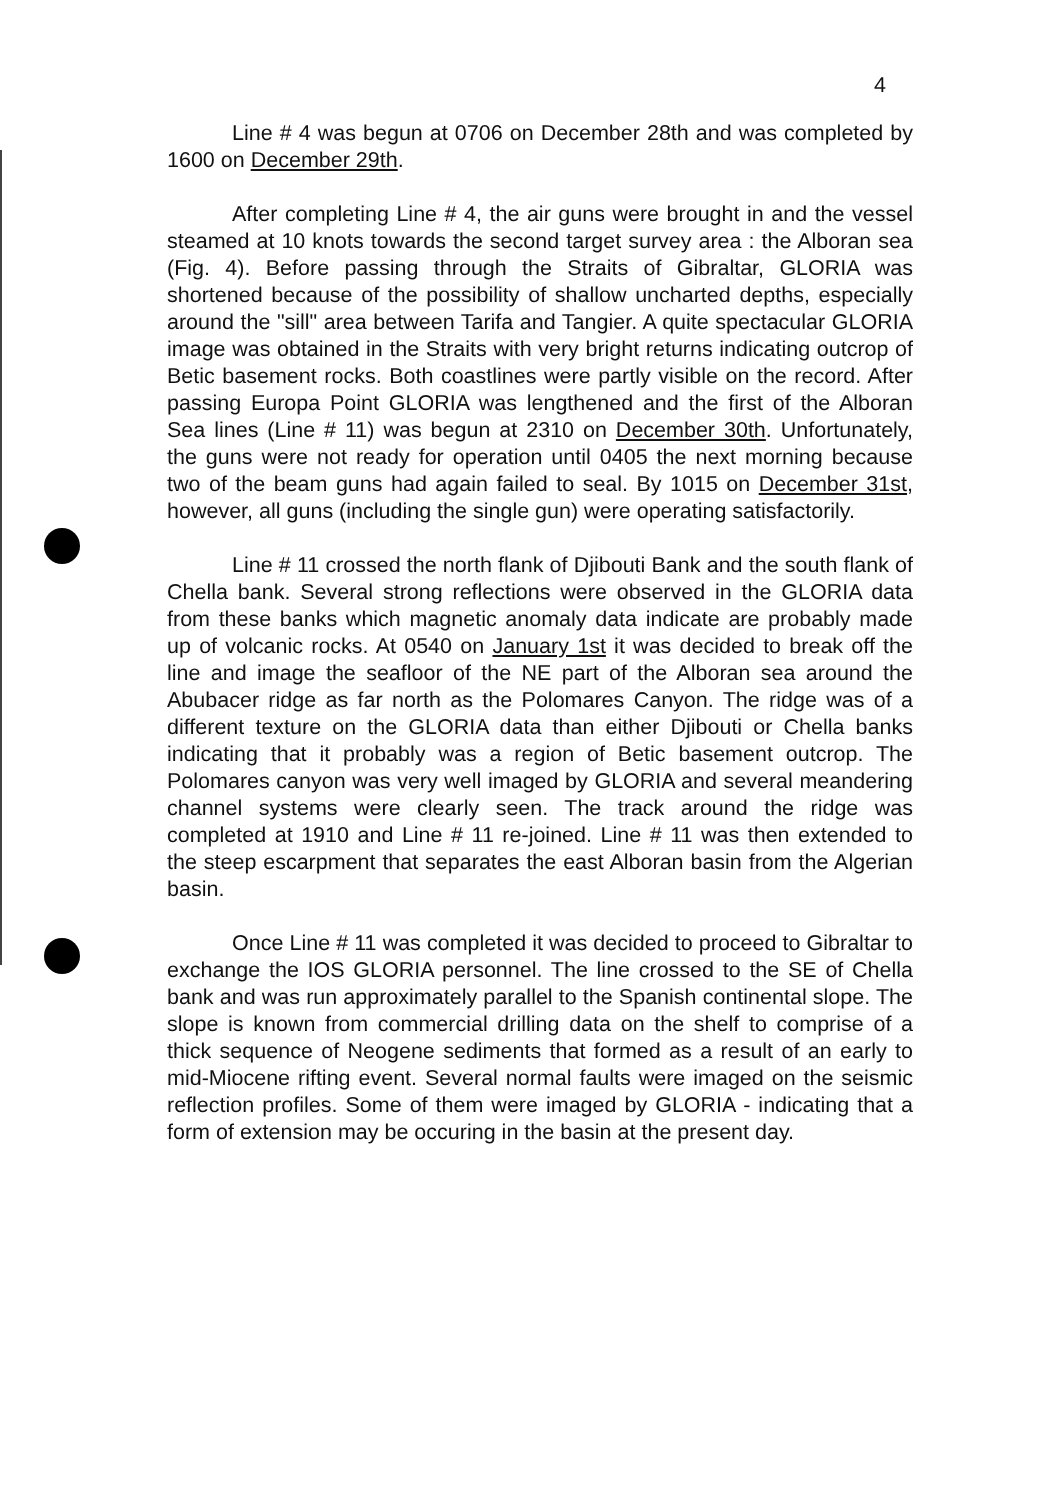4
Line # 4 was begun at 0706 on December 28th and was completed by 1600 on December 29th.
After completing Line # 4, the air guns were brought in and the vessel steamed at 10 knots towards the second target survey area : the Alboran sea (Fig. 4). Before passing through the Straits of Gibraltar, GLORIA was shortened because of the possibility of shallow uncharted depths, especially around the "sill" area between Tarifa and Tangier. A quite spectacular GLORIA image was obtained in the Straits with very bright returns indicating outcrop of Betic basement rocks. Both coastlines were partly visible on the record. After passing Europa Point GLORIA was lengthened and the first of the Alboran Sea lines (Line # 11) was begun at 2310 on December 30th. Unfortunately, the guns were not ready for operation until 0405 the next morning because two of the beam guns had again failed to seal. By 1015 on December 31st, however, all guns (including the single gun) were operating satisfactorily.
Line # 11 crossed the north flank of Djibouti Bank and the south flank of Chella bank. Several strong reflections were observed in the GLORIA data from these banks which magnetic anomaly data indicate are probably made up of volcanic rocks. At 0540 on January 1st it was decided to break off the line and image the seafloor of the NE part of the Alboran sea around the Abubacer ridge as far north as the Polomares Canyon. The ridge was of a different texture on the GLORIA data than either Djibouti or Chella banks indicating that it probably was a region of Betic basement outcrop. The Polomares canyon was very well imaged by GLORIA and several meandering channel systems were clearly seen. The track around the ridge was completed at 1910 and Line # 11 re-joined. Line # 11 was then extended to the steep escarpment that separates the east Alboran basin from the Algerian basin.
Once Line # 11 was completed it was decided to proceed to Gibraltar to exchange the IOS GLORIA personnel. The line crossed to the SE of Chella bank and was run approximately parallel to the Spanish continental slope. The slope is known from commercial drilling data on the shelf to comprise of a thick sequence of Neogene sediments that formed as a result of an early to mid-Miocene rifting event. Several normal faults were imaged on the seismic reflection profiles. Some of them were imaged by GLORIA - indicating that a form of extension may be occuring in the basin at the present day.